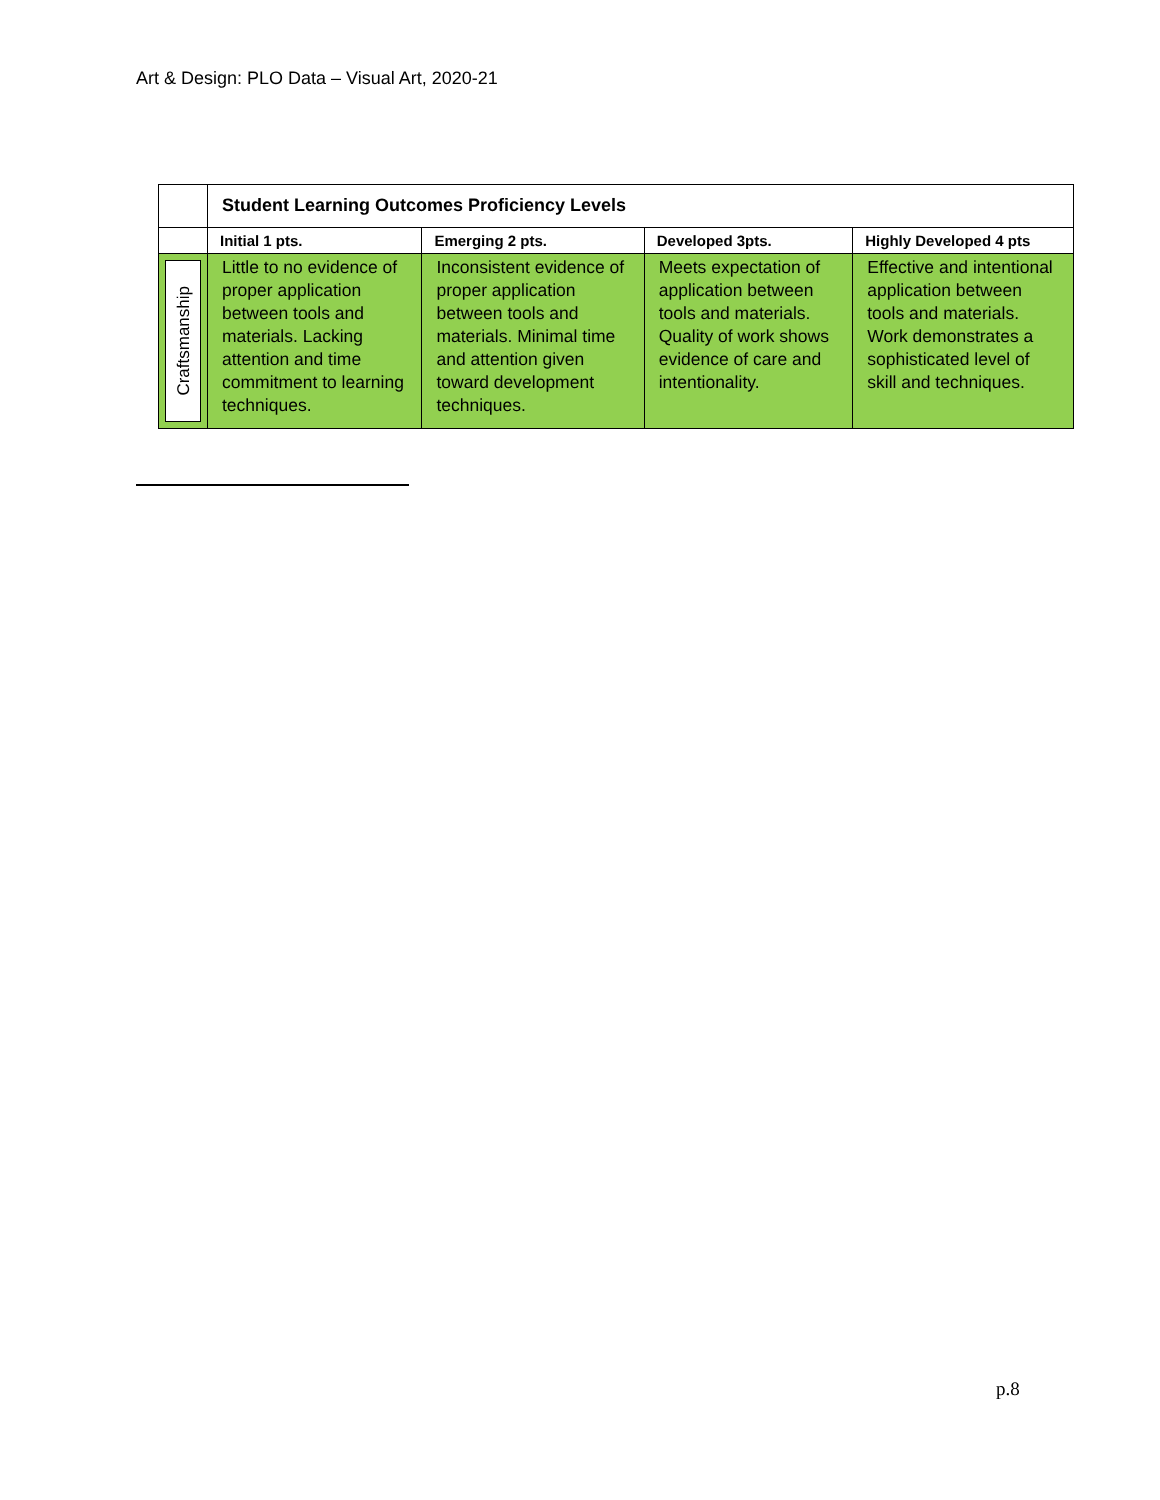Art & Design: PLO Data – Visual Art, 2020-21
| | Student Learning Outcomes Proficiency Levels | | | |
| | Initial 1 pts. | Emerging 2 pts. | Developed 3pts. | Highly Developed 4 pts |
| Craftsmanship | Little to no evidence of proper application between tools and materials. Lacking attention and time commitment to learning techniques. | Inconsistent evidence of proper application between tools and materials. Minimal time and attention given toward development techniques. | Meets expectation of application between tools and materials. Quality of work shows evidence of care and intentionality. | Effective and intentional application between tools and materials. Work demonstrates a sophisticated level of skill and techniques. |
p.8